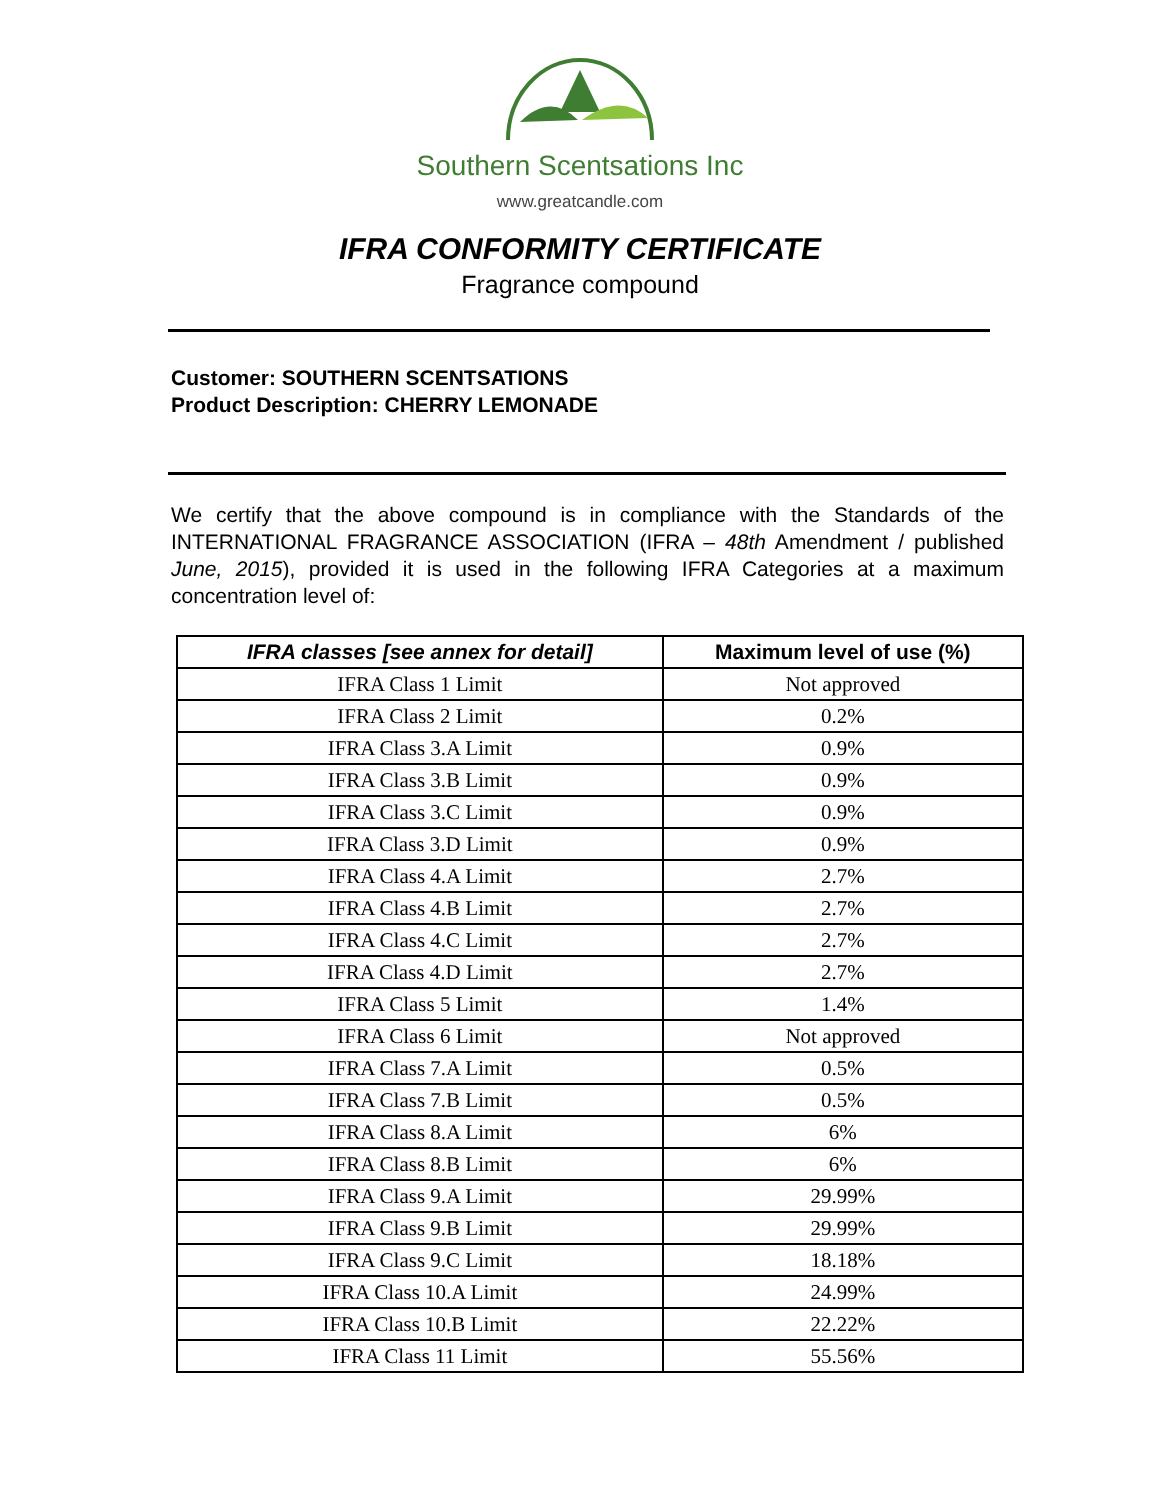Southern Scentsations Inc
www.greatcandle.com
IFRA CONFORMITY CERTIFICATE
Fragrance compound
Customer: SOUTHERN SCENTSATIONS
Product Description: CHERRY LEMONADE
We certify that the above compound is in compliance with the Standards of the INTERNATIONAL FRAGRANCE ASSOCIATION (IFRA – 48th Amendment / published June, 2015), provided it is used in the following IFRA Categories at a maximum concentration level of:
| IFRA classes [see annex for detail] | Maximum level of use (%) |
| --- | --- |
| IFRA Class 1 Limit | Not approved |
| IFRA Class 2 Limit | 0.2% |
| IFRA Class 3.A Limit | 0.9% |
| IFRA Class 3.B Limit | 0.9% |
| IFRA Class 3.C Limit | 0.9% |
| IFRA Class 3.D Limit | 0.9% |
| IFRA Class 4.A Limit | 2.7% |
| IFRA Class 4.B Limit | 2.7% |
| IFRA Class 4.C Limit | 2.7% |
| IFRA Class 4.D Limit | 2.7% |
| IFRA Class 5 Limit | 1.4% |
| IFRA Class 6 Limit | Not approved |
| IFRA Class 7.A Limit | 0.5% |
| IFRA Class 7.B Limit | 0.5% |
| IFRA Class 8.A Limit | 6% |
| IFRA Class 8.B Limit | 6% |
| IFRA Class 9.A Limit | 29.99% |
| IFRA Class 9.B Limit | 29.99% |
| IFRA Class 9.C Limit | 18.18% |
| IFRA Class 10.A Limit | 24.99% |
| IFRA Class 10.B Limit | 22.22% |
| IFRA Class 11 Limit | 55.56% |